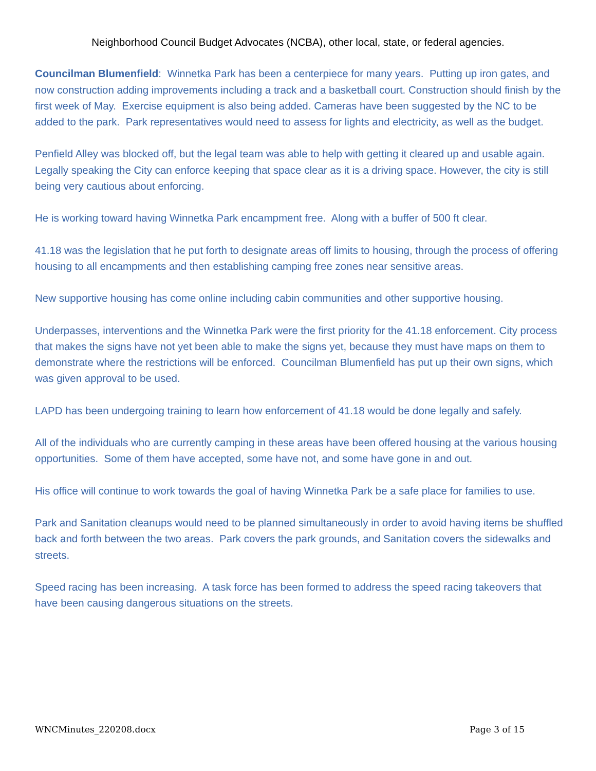Neighborhood Council Budget Advocates (NCBA), other local, state, or federal agencies.
Councilman Blumenfield: Winnetka Park has been a centerpiece for many years. Putting up iron gates, and now construction adding improvements including a track and a basketball court. Construction should finish by the first week of May. Exercise equipment is also being added. Cameras have been suggested by the NC to be added to the park. Park representatives would need to assess for lights and electricity, as well as the budget.
Penfield Alley was blocked off, but the legal team was able to help with getting it cleared up and usable again. Legally speaking the City can enforce keeping that space clear as it is a driving space. However, the city is still being very cautious about enforcing.
He is working toward having Winnetka Park encampment free. Along with a buffer of 500 ft clear.
41.18 was the legislation that he put forth to designate areas off limits to housing, through the process of offering housing to all encampments and then establishing camping free zones near sensitive areas.
New supportive housing has come online including cabin communities and other supportive housing.
Underpasses, interventions and the Winnetka Park were the first priority for the 41.18 enforcement. City process that makes the signs have not yet been able to make the signs yet, because they must have maps on them to demonstrate where the restrictions will be enforced. Councilman Blumenfield has put up their own signs, which was given approval to be used.
LAPD has been undergoing training to learn how enforcement of 41.18 would be done legally and safely.
All of the individuals who are currently camping in these areas have been offered housing at the various housing opportunities. Some of them have accepted, some have not, and some have gone in and out.
His office will continue to work towards the goal of having Winnetka Park be a safe place for families to use.
Park and Sanitation cleanups would need to be planned simultaneously in order to avoid having items be shuffled back and forth between the two areas. Park covers the park grounds, and Sanitation covers the sidewalks and streets.
Speed racing has been increasing. A task force has been formed to address the speed racing takeovers that have been causing dangerous situations on the streets.
WNCMinutes_220208.docx Page 3 of 15